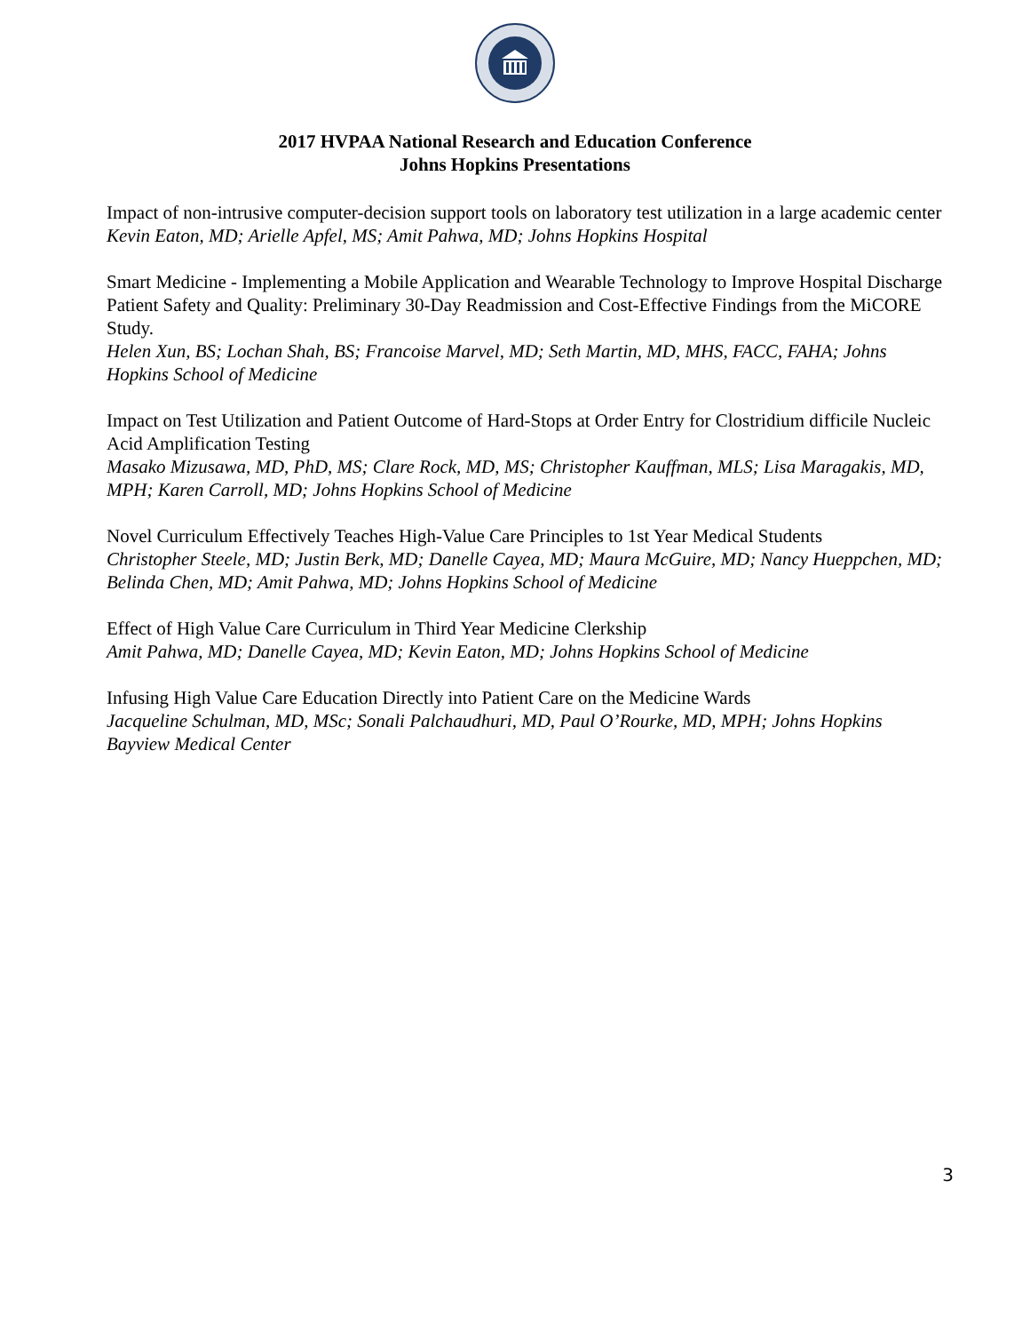2017 HVPAA National Research and Education Conference
Johns Hopkins Presentations
Impact of non-intrusive computer-decision support tools on laboratory test utilization in a large academic center
Kevin Eaton, MD; Arielle Apfel, MS; Amit Pahwa, MD; Johns Hopkins Hospital
Smart Medicine - Implementing a Mobile Application and Wearable Technology to Improve Hospital Discharge Patient Safety and Quality: Preliminary 30-Day Readmission and Cost-Effective Findings from the MiCORE Study.
Helen Xun, BS; Lochan Shah, BS; Francoise Marvel, MD; Seth Martin, MD, MHS, FACC, FAHA; Johns Hopkins School of Medicine
Impact on Test Utilization and Patient Outcome of Hard-Stops at Order Entry for Clostridium difficile Nucleic Acid Amplification Testing
Masako Mizusawa, MD, PhD, MS; Clare Rock, MD, MS; Christopher Kauffman, MLS; Lisa Maragakis, MD, MPH; Karen Carroll, MD; Johns Hopkins School of Medicine
Novel Curriculum Effectively Teaches High-Value Care Principles to 1st Year Medical Students
Christopher Steele, MD; Justin Berk, MD; Danelle Cayea, MD; Maura McGuire, MD; Nancy Hueppchen, MD; Belinda Chen, MD; Amit Pahwa, MD; Johns Hopkins School of Medicine
Effect of High Value Care Curriculum in Third Year Medicine Clerkship
Amit Pahwa, MD; Danelle Cayea, MD; Kevin Eaton, MD; Johns Hopkins School of Medicine
Infusing High Value Care Education Directly into Patient Care on the Medicine Wards
Jacqueline Schulman, MD, MSc; Sonali Palchaudhuri, MD, Paul O’Rourke, MD, MPH; Johns Hopkins Bayview Medical Center
3